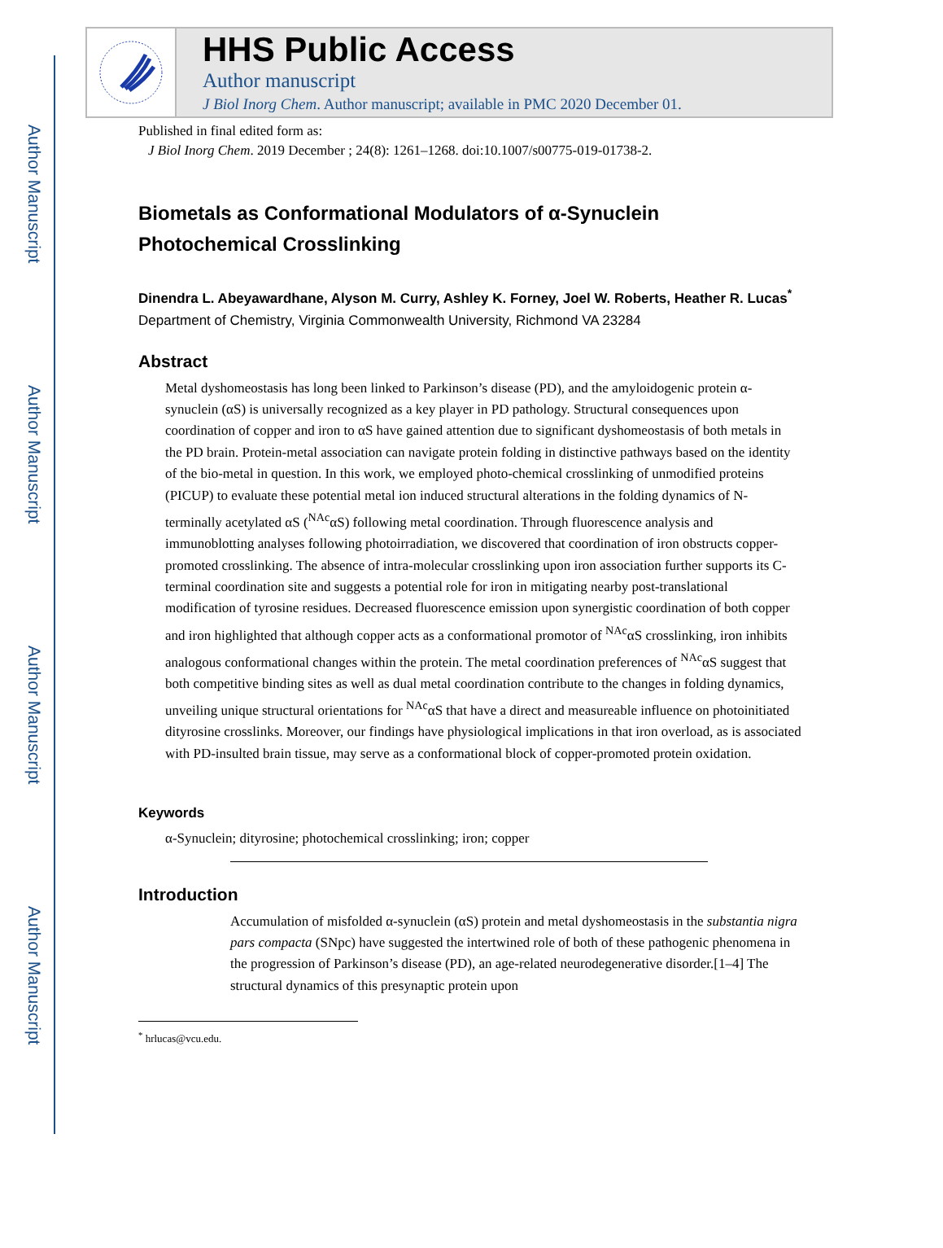Author Manuscript
Author Manuscript
Author Manuscript
Author Manuscript
HHS Public Access
Author manuscript
J Biol Inorg Chem. Author manuscript; available in PMC 2020 December 01.
Published in final edited form as:
J Biol Inorg Chem. 2019 December ; 24(8): 1261–1268. doi:10.1007/s00775-019-01738-2.
Biometals as Conformational Modulators of α-Synuclein Photochemical Crosslinking
Dinendra L. Abeyawardhane, Alyson M. Curry, Ashley K. Forney, Joel W. Roberts, Heather R. Lucas<sup>*</sup>
Department of Chemistry, Virginia Commonwealth University, Richmond VA 23284
Abstract
Metal dyshomeostasis has long been linked to Parkinson’s disease (PD), and the amyloidogenic protein α-synuclein (αS) is universally recognized as a key player in PD pathology. Structural consequences upon coordination of copper and iron to αS have gained attention due to significant dyshomeostasis of both metals in the PD brain. Protein-metal association can navigate protein folding in distinctive pathways based on the identity of the bio-metal in question. In this work, we employed photo-chemical crosslinking of unmodified proteins (PICUP) to evaluate these potential metal ion induced structural alterations in the folding dynamics of N-terminally acetylated αS (<sup>NAc</sup>αS) following metal coordination. Through fluorescence analysis and immunoblotting analyses following photoirradiation, we discovered that coordination of iron obstructs copper-promoted crosslinking. The absence of intra-molecular crosslinking upon iron association further supports its C-terminal coordination site and suggests a potential role for iron in mitigating nearby post-translational modification of tyrosine residues. Decreased fluorescence emission upon synergistic coordination of both copper and iron highlighted that although copper acts as a conformational promotor of <sup>NAc</sup>αS crosslinking, iron inhibits analogous conformational changes within the protein. The metal coordination preferences of <sup>NAc</sup>αS suggest that both competitive binding sites as well as dual metal coordination contribute to the changes in folding dynamics, unveiling unique structural orientations for <sup>NAc</sup>αS that have a direct and measureable influence on photoinitiated dityrosine crosslinks. Moreover, our findings have physiological implications in that iron overload, as is associated with PD-insulted brain tissue, may serve as a conformational block of copper-promoted protein oxidation.
Keywords
α-Synuclein; dityrosine; photochemical crosslinking; iron; copper
Introduction
Accumulation of misfolded α-synuclein (αS) protein and metal dyshomeostasis in the substantia nigra pars compacta (SNpc) have suggested the intertwined role of both of these pathogenic phenomena in the progression of Parkinson’s disease (PD), an age-related neurodegenerative disorder.[1–4] The structural dynamics of this presynaptic protein upon
<sup>*</sup> hrlucas@vcu.edu.